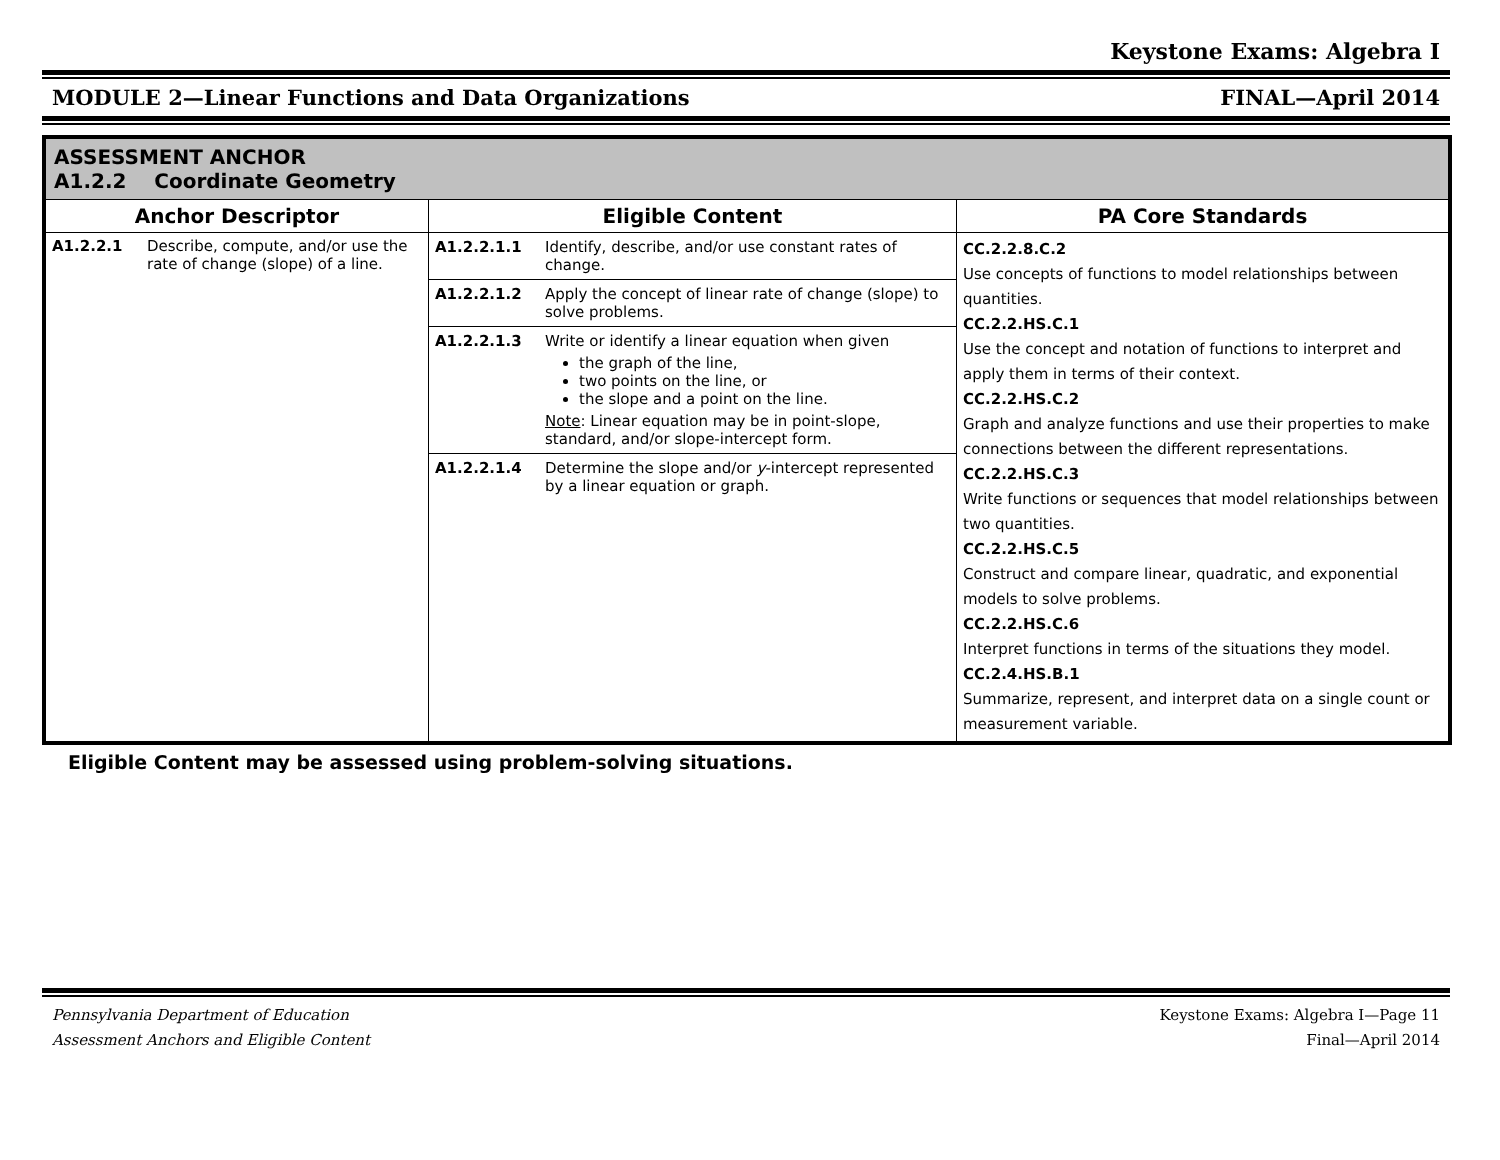Keystone Exams: Algebra I
MODULE 2—Linear Functions and Data Organizations FINAL—April 2014
| ASSESSMENT ANCHOR A1.2.2 Coordinate Geometry | | |
| Anchor Descriptor | Eligible Content | PA Core Standards |
| A1.2.2.1 Describe, compute, and/or use the rate of change (slope) of a line. | A1.2.2.1.1 Identify, describe, and/or use constant rates of change. A1.2.2.1.2 Apply the concept of linear rate of change (slope) to solve problems. A1.2.2.1.3 Write or identify a linear equation when given the graph of the line, two points on the line, or the slope and a point on the line. Note : Linear equation may be in point-slope, standard, and/or slope-intercept form. A1.2.2.1.4 Determine the slope and/or y -intercept represented by a linear equation or graph. | CC.2.2.8.C.2 Use concepts of functions to model relationships between quantities. CC.2.2.HS.C.1 Use the concept and notation of functions to interpret and apply them in terms of their context. CC.2.2.HS.C.2 Graph and analyze functions and use their properties to make connections between the different representations. CC.2.2.HS.C.3 Write functions or sequences that model relationships between two quantities. CC.2.2.HS.C.5 Construct and compare linear, quadratic, and exponential models to solve problems. CC.2.2.HS.C.6 Interpret functions in terms of the situations they model. CC.2.4.HS.B.1 Summarize, represent, and interpret data on a single count or measurement variable. |
Eligible Content may be assessed using problem-solving situations.
Pennsylvania Department of Education Keystone Exams: Algebra I—Page 11
Assessment Anchors and Eligible Content Final—April 2014